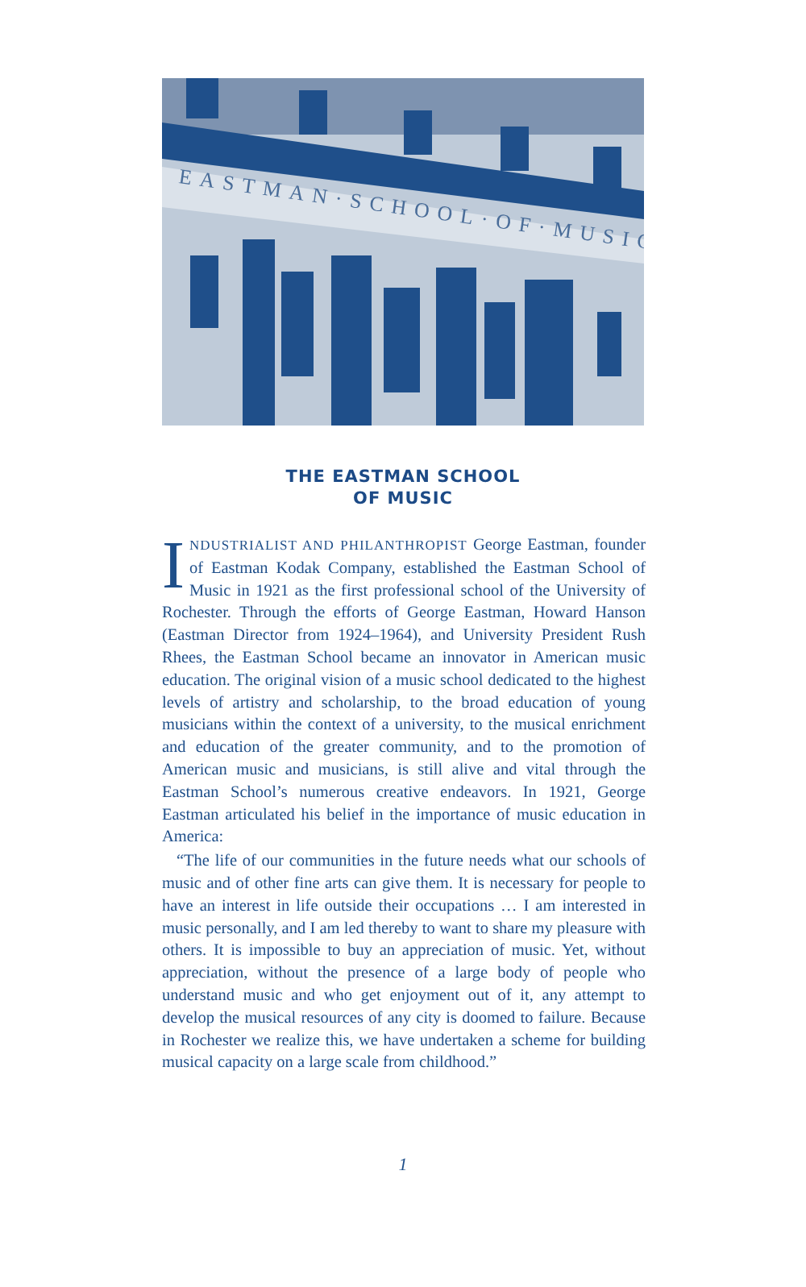EASTMAN·SCHOOL·OF·MUSIC
THE EASTMAN SCHOOL
OF MUSIC
INDUSTRIALIST AND PHILANTHROPIST George Eastman, founder of Eastman Kodak Company, established the Eastman School of Music in 1921 as the first professional school of the University of Rochester. Through the efforts of George Eastman, Howard Hanson (Eastman Director from 1924–1964), and University President Rush Rhees, the Eastman School became an innovator in American music education. The original vision of a music school dedicated to the highest levels of artistry and scholarship, to the broad education of young musicians within the context of a university, to the musical enrichment and education of the greater community, and to the promotion of American music and musicians, is still alive and vital through the Eastman School’s numerous creative endeavors. In 1921, George Eastman articulated his belief in the importance of music education in America:
“The life of our communities in the future needs what our schools of music and of other fine arts can give them. It is necessary for people to have an interest in life outside their occupations … I am interested in music personally, and I am led thereby to want to share my pleasure with others. It is impossible to buy an appreciation of music. Yet, without appreciation, without the presence of a large body of people who understand music and who get enjoyment out of it, any attempt to develop the musical resources of any city is doomed to failure. Because in Rochester we realize this, we have undertaken a scheme for building musical capacity on a large scale from childhood.”
1